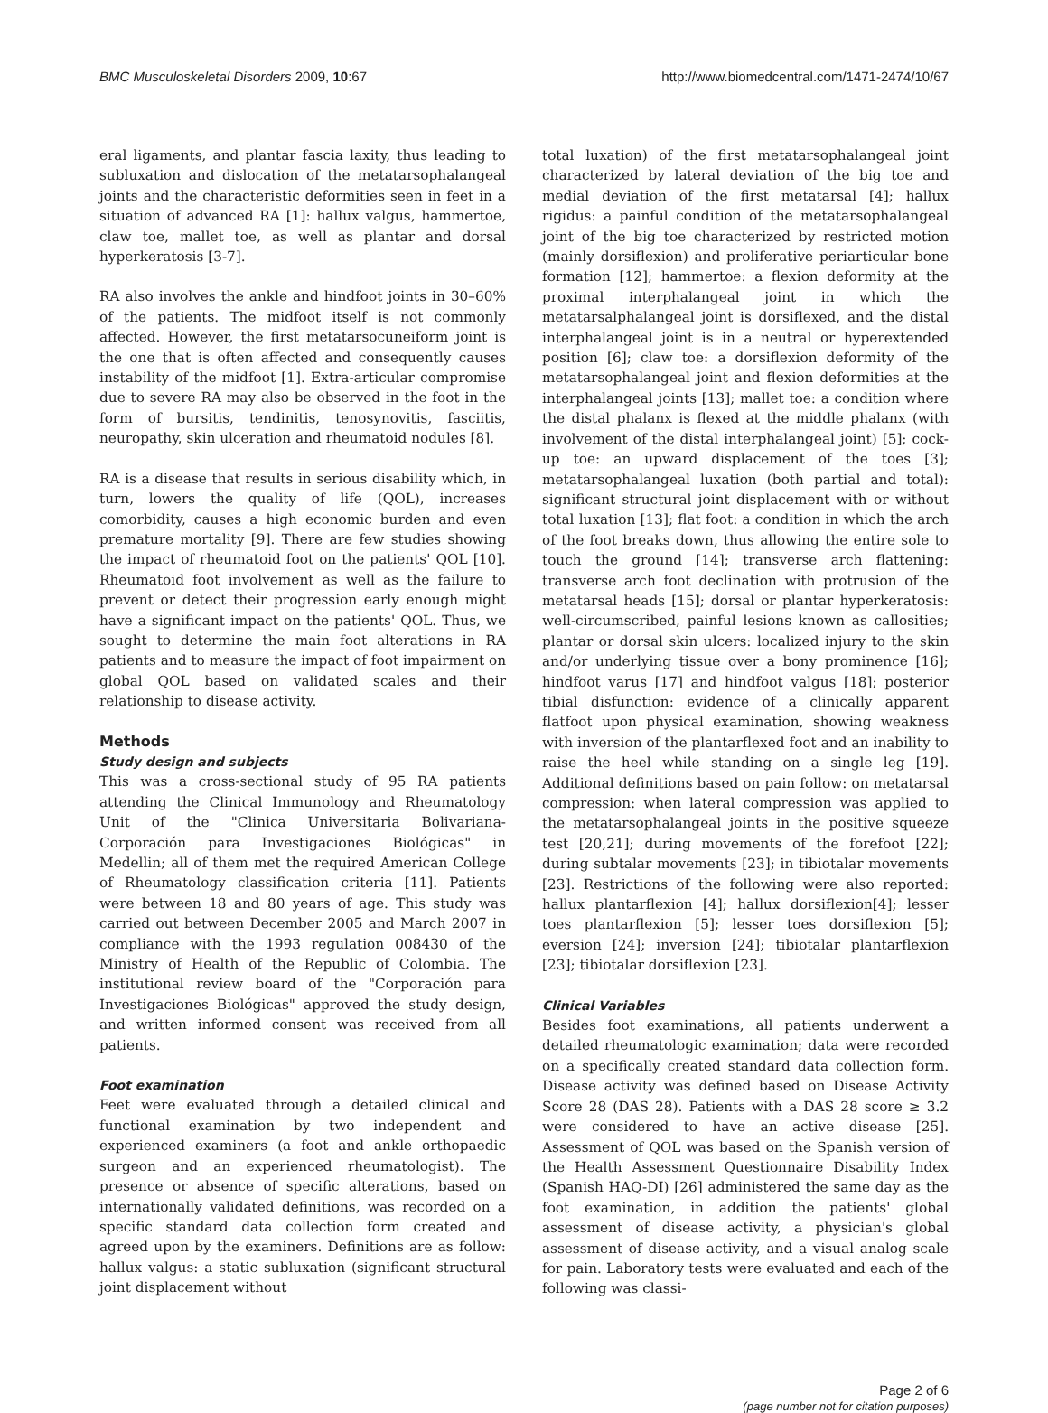BMC Musculoskeletal Disorders 2009, 10:67 http://www.biomedcentral.com/1471-2474/10/67
eral ligaments, and plantar fascia laxity, thus leading to subluxation and dislocation of the metatarsophalangeal joints and the characteristic deformities seen in feet in a situation of advanced RA [1]: hallux valgus, hammertoe, claw toe, mallet toe, as well as plantar and dorsal hyperkeratosis [3-7].
RA also involves the ankle and hindfoot joints in 30–60% of the patients. The midfoot itself is not commonly affected. However, the first metatarsocuneiform joint is the one that is often affected and consequently causes instability of the midfoot [1]. Extra-articular compromise due to severe RA may also be observed in the foot in the form of bursitis, tendinitis, tenosynovitis, fasciitis, neuropathy, skin ulceration and rheumatoid nodules [8].
RA is a disease that results in serious disability which, in turn, lowers the quality of life (QOL), increases comorbidity, causes a high economic burden and even premature mortality [9]. There are few studies showing the impact of rheumatoid foot on the patients' QOL [10]. Rheumatoid foot involvement as well as the failure to prevent or detect their progression early enough might have a significant impact on the patients' QOL. Thus, we sought to determine the main foot alterations in RA patients and to measure the impact of foot impairment on global QOL based on validated scales and their relationship to disease activity.
Methods
Study design and subjects
This was a cross-sectional study of 95 RA patients attending the Clinical Immunology and Rheumatology Unit of the "Clinica Universitaria Bolivariana-Corporación para Investigaciones Biológicas" in Medellin; all of them met the required American College of Rheumatology classification criteria [11]. Patients were between 18 and 80 years of age. This study was carried out between December 2005 and March 2007 in compliance with the 1993 regulation 008430 of the Ministry of Health of the Republic of Colombia. The institutional review board of the "Corporación para Investigaciones Biológicas" approved the study design, and written informed consent was received from all patients.
Foot examination
Feet were evaluated through a detailed clinical and functional examination by two independent and experienced examiners (a foot and ankle orthopaedic surgeon and an experienced rheumatologist). The presence or absence of specific alterations, based on internationally validated definitions, was recorded on a specific standard data collection form created and agreed upon by the examiners. Definitions are as follow: hallux valgus: a static subluxation (significant structural joint displacement without
total luxation) of the first metatarsophalangeal joint characterized by lateral deviation of the big toe and medial deviation of the first metatarsal [4]; hallux rigidus: a painful condition of the metatarsophalangeal joint of the big toe characterized by restricted motion (mainly dorsiflexion) and proliferative periarticular bone formation [12]; hammertoe: a flexion deformity at the proximal interphalangeal joint in which the metatarsalphalangeal joint is dorsiflexed, and the distal interphalangeal joint is in a neutral or hyperextended position [6]; claw toe: a dorsiflexion deformity of the metatarsophalangeal joint and flexion deformities at the interphalangeal joints [13]; mallet toe: a condition where the distal phalanx is flexed at the middle phalanx (with involvement of the distal interphalangeal joint) [5]; cock-up toe: an upward displacement of the toes [3]; metatarsophalangeal luxation (both partial and total): significant structural joint displacement with or without total luxation [13]; flat foot: a condition in which the arch of the foot breaks down, thus allowing the entire sole to touch the ground [14]; transverse arch flattening: transverse arch foot declination with protrusion of the metatarsal heads [15]; dorsal or plantar hyperkeratosis: well-circumscribed, painful lesions known as callosities; plantar or dorsal skin ulcers: localized injury to the skin and/or underlying tissue over a bony prominence [16]; hindfoot varus [17] and hindfoot valgus [18]; posterior tibial disfunction: evidence of a clinically apparent flatfoot upon physical examination, showing weakness with inversion of the plantarflexed foot and an inability to raise the heel while standing on a single leg [19]. Additional definitions based on pain follow: on metatarsal compression: when lateral compression was applied to the metatarsophalangeal joints in the positive squeeze test [20,21]; during movements of the forefoot [22]; during subtalar movements [23]; in tibiotalar movements [23]. Restrictions of the following were also reported: hallux plantarflexion [4]; hallux dorsiflexion[4]; lesser toes plantarflexion [5]; lesser toes dorsiflexion [5]; eversion [24]; inversion [24]; tibiotalar plantarflexion [23]; tibiotalar dorsiflexion [23].
Clinical Variables
Besides foot examinations, all patients underwent a detailed rheumatologic examination; data were recorded on a specifically created standard data collection form. Disease activity was defined based on Disease Activity Score 28 (DAS 28). Patients with a DAS 28 score ≥ 3.2 were considered to have an active disease [25]. Assessment of QOL was based on the Spanish version of the Health Assessment Questionnaire Disability Index (Spanish HAQ-DI) [26] administered the same day as the foot examination, in addition the patients' global assessment of disease activity, a physician's global assessment of disease activity, and a visual analog scale for pain. Laboratory tests were evaluated and each of the following was classi-
Page 2 of 6
(page number not for citation purposes)